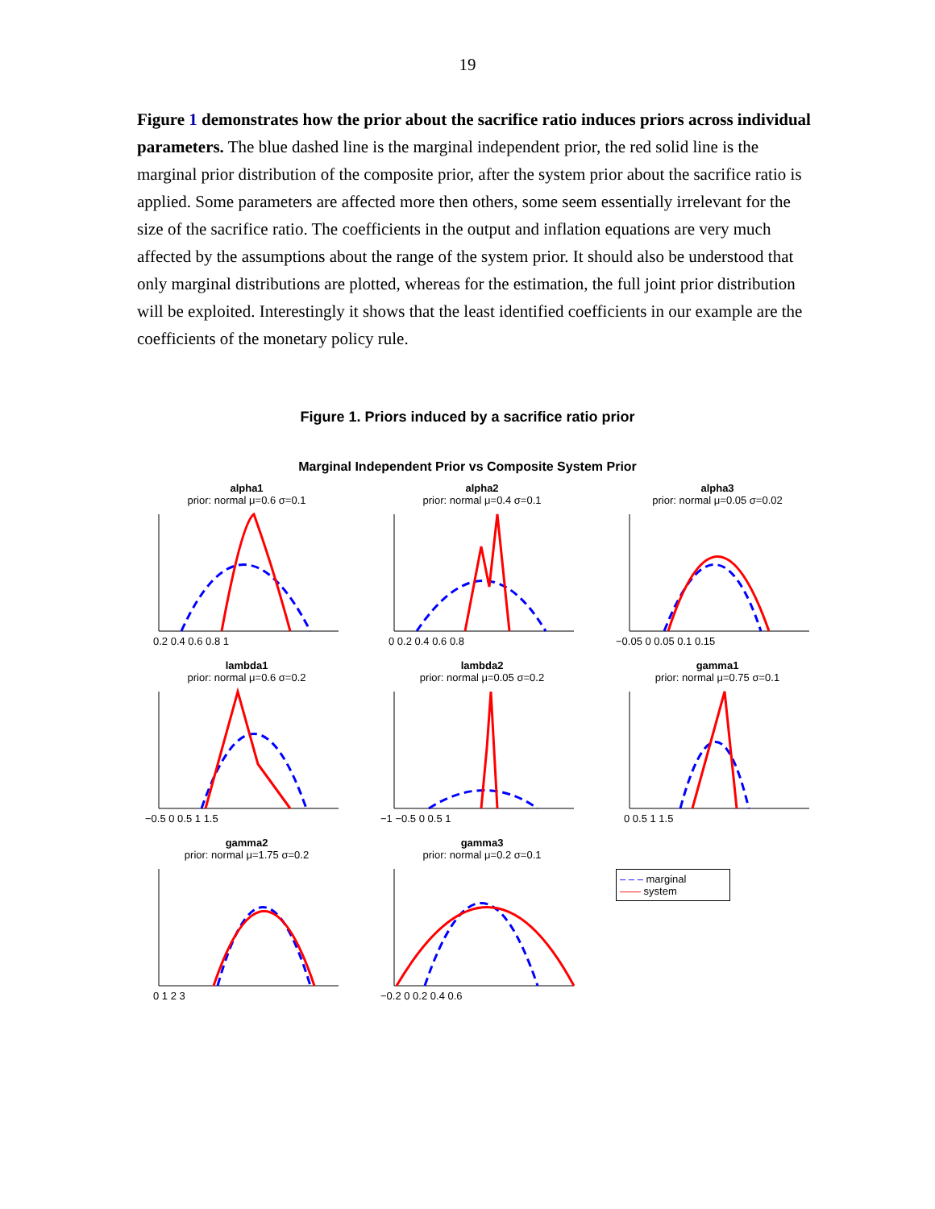19
Figure 1 demonstrates how the prior about the sacrifice ratio induces priors across individual parameters. The blue dashed line is the marginal independent prior, the red solid line is the marginal prior distribution of the composite prior, after the system prior about the sacrifice ratio is applied. Some parameters are affected more then others, some seem essentially irrelevant for the size of the sacrifice ratio. The coefficients in the output and inflation equations are very much affected by the assumptions about the range of the system prior. It should also be understood that only marginal distributions are plotted, whereas for the estimation, the full joint prior distribution will be exploited. Interestingly it shows that the least identified coefficients in our example are the coefficients of the monetary policy rule.
Figure 1. Priors induced by a sacrifice ratio prior
Marginal Independent Prior vs Composite System Prior
alpha1
prior: normal μ=0.6 σ=0.1
0.2 0.4 0.6 0.8 1
alpha2
prior: normal μ=0.4 σ=0.1
0 0.2 0.4 0.6 0.8
alpha3
prior: normal μ=0.05 σ=0.02
−0.05 0 0.05 0.1 0.15
lambda1
prior: normal μ=0.6 σ=0.2
−0.5 0 0.5 1 1.5
lambda2
prior: normal μ=0.05 σ=0.2
−1 −0.5 0 0.5 1
gamma1
prior: normal μ=0.75 σ=0.1
0 0.5 1 1.5
gamma2
prior: normal μ=1.75 σ=0.2
0 1 2 3
gamma3
prior: normal μ=0.2 σ=0.1
−0.2 0 0.2 0.4 0.6
– – – marginal
—— system